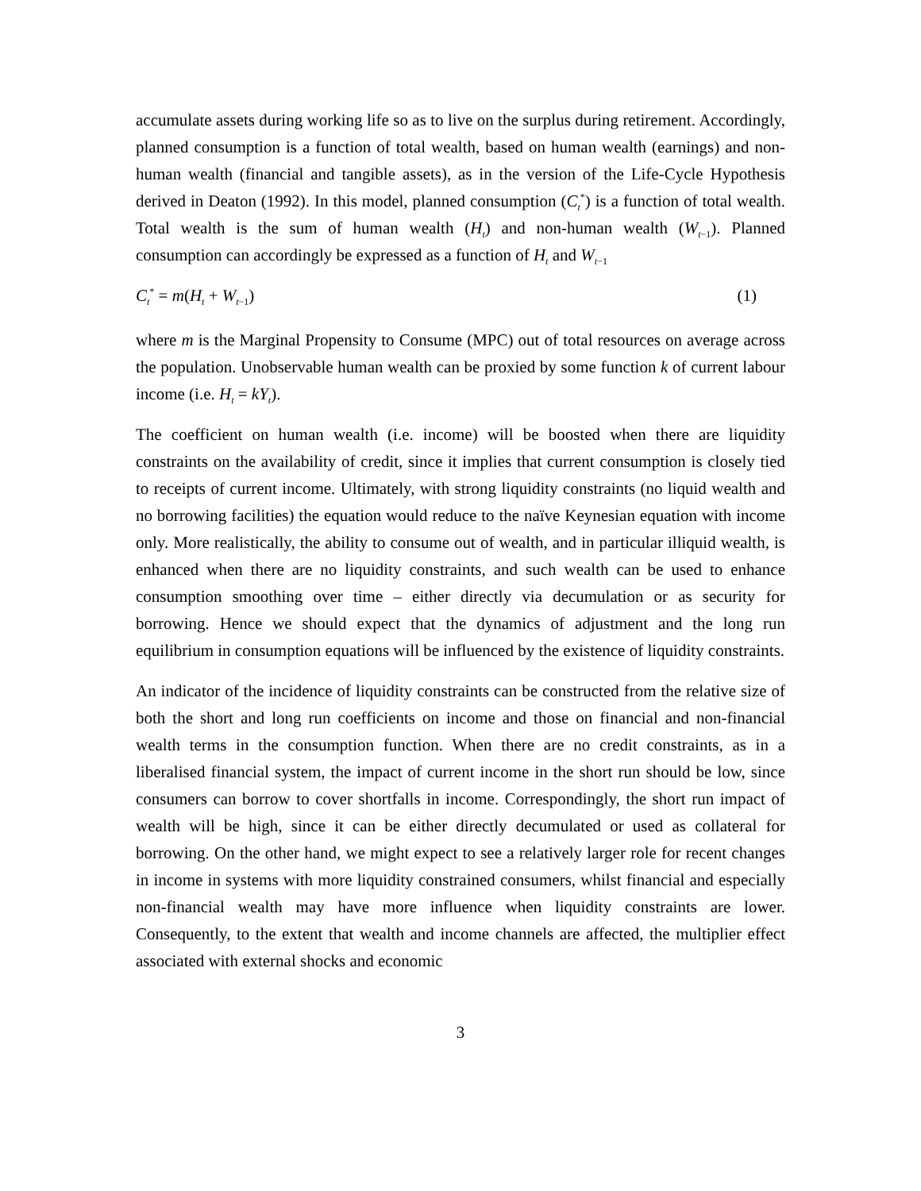accumulate assets during working life so as to live on the surplus during retirement. Accordingly, planned consumption is a function of total wealth, based on human wealth (earnings) and non-human wealth (financial and tangible assets), as in the version of the Life-Cycle Hypothesis derived in Deaton (1992). In this model, planned consumption (C<sub>t</sub><sup>*</sup>) is a function of total wealth. Total wealth is the sum of human wealth (H<sub>t</sub>) and non-human wealth (W<sub>t−1</sub>). Planned consumption can accordingly be expressed as a function of H<sub>t</sub> and W<sub>t−1</sub>
C<sub>t</sub><sup>*</sup> = m(H<sub>t</sub> + W<sub>t−1</sub>) (1)
where m is the Marginal Propensity to Consume (MPC) out of total resources on average across the population. Unobservable human wealth can be proxied by some function k of current labour income (i.e. H<sub>t</sub> = kY<sub>t</sub>).
The coefficient on human wealth (i.e. income) will be boosted when there are liquidity constraints on the availability of credit, since it implies that current consumption is closely tied to receipts of current income. Ultimately, with strong liquidity constraints (no liquid wealth and no borrowing facilities) the equation would reduce to the naïve Keynesian equation with income only. More realistically, the ability to consume out of wealth, and in particular illiquid wealth, is enhanced when there are no liquidity constraints, and such wealth can be used to enhance consumption smoothing over time – either directly via decumulation or as security for borrowing. Hence we should expect that the dynamics of adjustment and the long run equilibrium in consumption equations will be influenced by the existence of liquidity constraints.
An indicator of the incidence of liquidity constraints can be constructed from the relative size of both the short and long run coefficients on income and those on financial and non-financial wealth terms in the consumption function. When there are no credit constraints, as in a liberalised financial system, the impact of current income in the short run should be low, since consumers can borrow to cover shortfalls in income. Correspondingly, the short run impact of wealth will be high, since it can be either directly decumulated or used as collateral for borrowing. On the other hand, we might expect to see a relatively larger role for recent changes in income in systems with more liquidity constrained consumers, whilst financial and especially non-financial wealth may have more influence when liquidity constraints are lower. Consequently, to the extent that wealth and income channels are affected, the multiplier effect associated with external shocks and economic
3